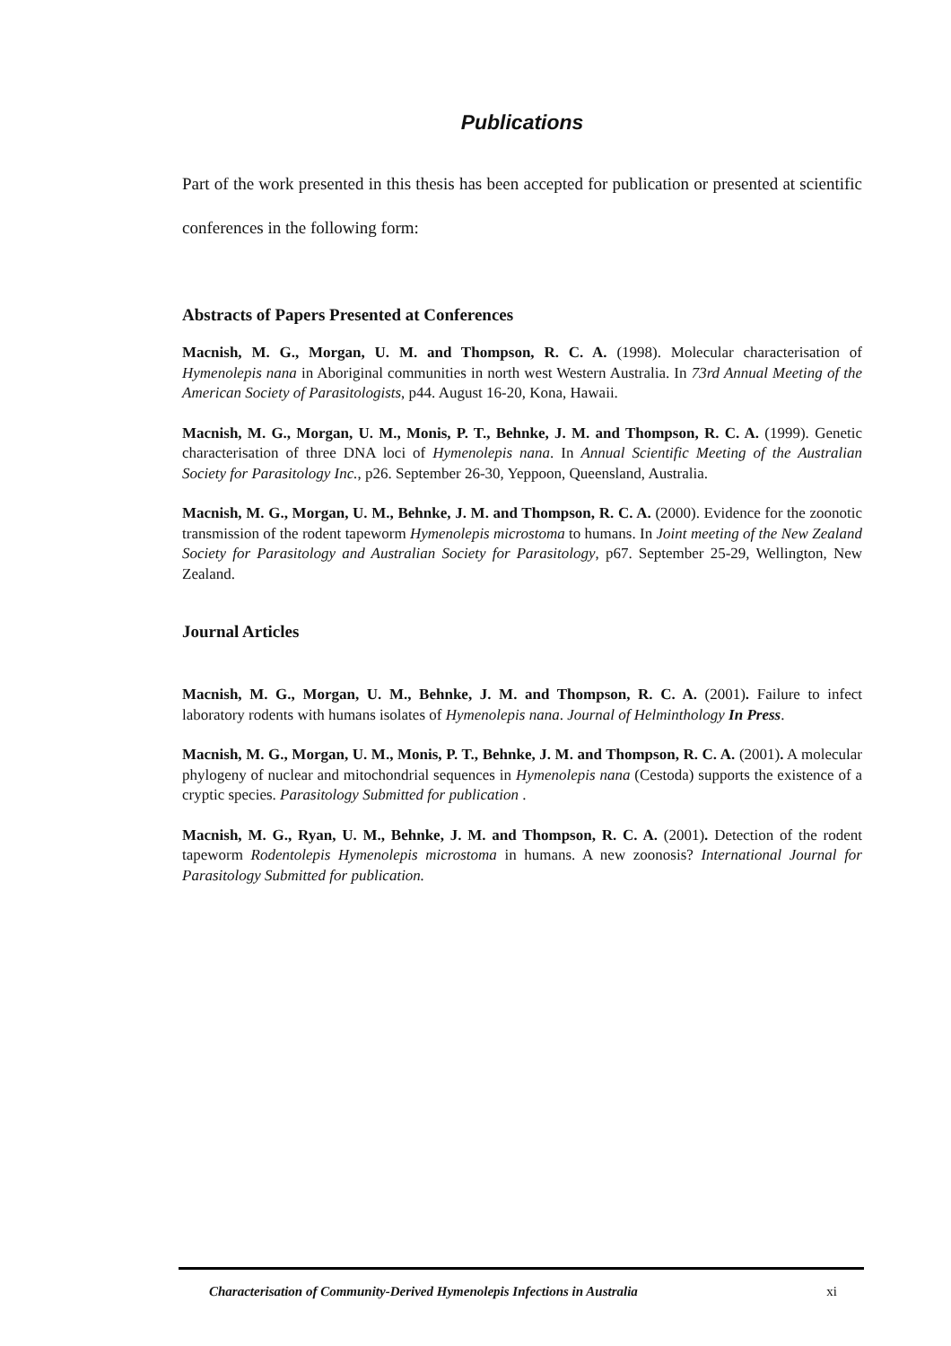Publications
Part of the work presented in this thesis has been accepted for publication or presented at scientific conferences in the following form:
Abstracts of Papers Presented at Conferences
Macnish, M. G., Morgan, U. M. and Thompson, R. C. A. (1998). Molecular characterisation of Hymenolepis nana in Aboriginal communities in north west Western Australia. In 73rd Annual Meeting of the American Society of Parasitologists, p44. August 16-20, Kona, Hawaii.
Macnish, M. G., Morgan, U. M., Monis, P. T., Behnke, J. M. and Thompson, R. C. A. (1999). Genetic characterisation of three DNA loci of Hymenolepis nana. In Annual Scientific Meeting of the Australian Society for Parasitology Inc., p26. September 26-30, Yeppoon, Queensland, Australia.
Macnish, M. G., Morgan, U. M., Behnke, J. M. and Thompson, R. C. A. (2000). Evidence for the zoonotic transmission of the rodent tapeworm Hymenolepis microstoma to humans. In Joint meeting of the New Zealand Society for Parasitology and Australian Society for Parasitology, p67. September 25-29, Wellington, New Zealand.
Journal Articles
Macnish, M. G., Morgan, U. M., Behnke, J. M. and Thompson, R. C. A. (2001). Failure to infect laboratory rodents with humans isolates of Hymenolepis nana. Journal of Helminthology In Press.
Macnish, M. G., Morgan, U. M., Monis, P. T., Behnke, J. M. and Thompson, R. C. A. (2001). A molecular phylogeny of nuclear and mitochondrial sequences in Hymenolepis nana (Cestoda) supports the existence of a cryptic species. Parasitology Submitted for publication .
Macnish, M. G., Ryan, U. M., Behnke, J. M. and Thompson, R. C. A. (2001). Detection of the rodent tapeworm Rodentolepis Hymenolepis microstoma in humans. A new zoonosis? International Journal for Parasitology Submitted for publication.
Characterisation of Community-Derived Hymenolepis Infections in Australia xi